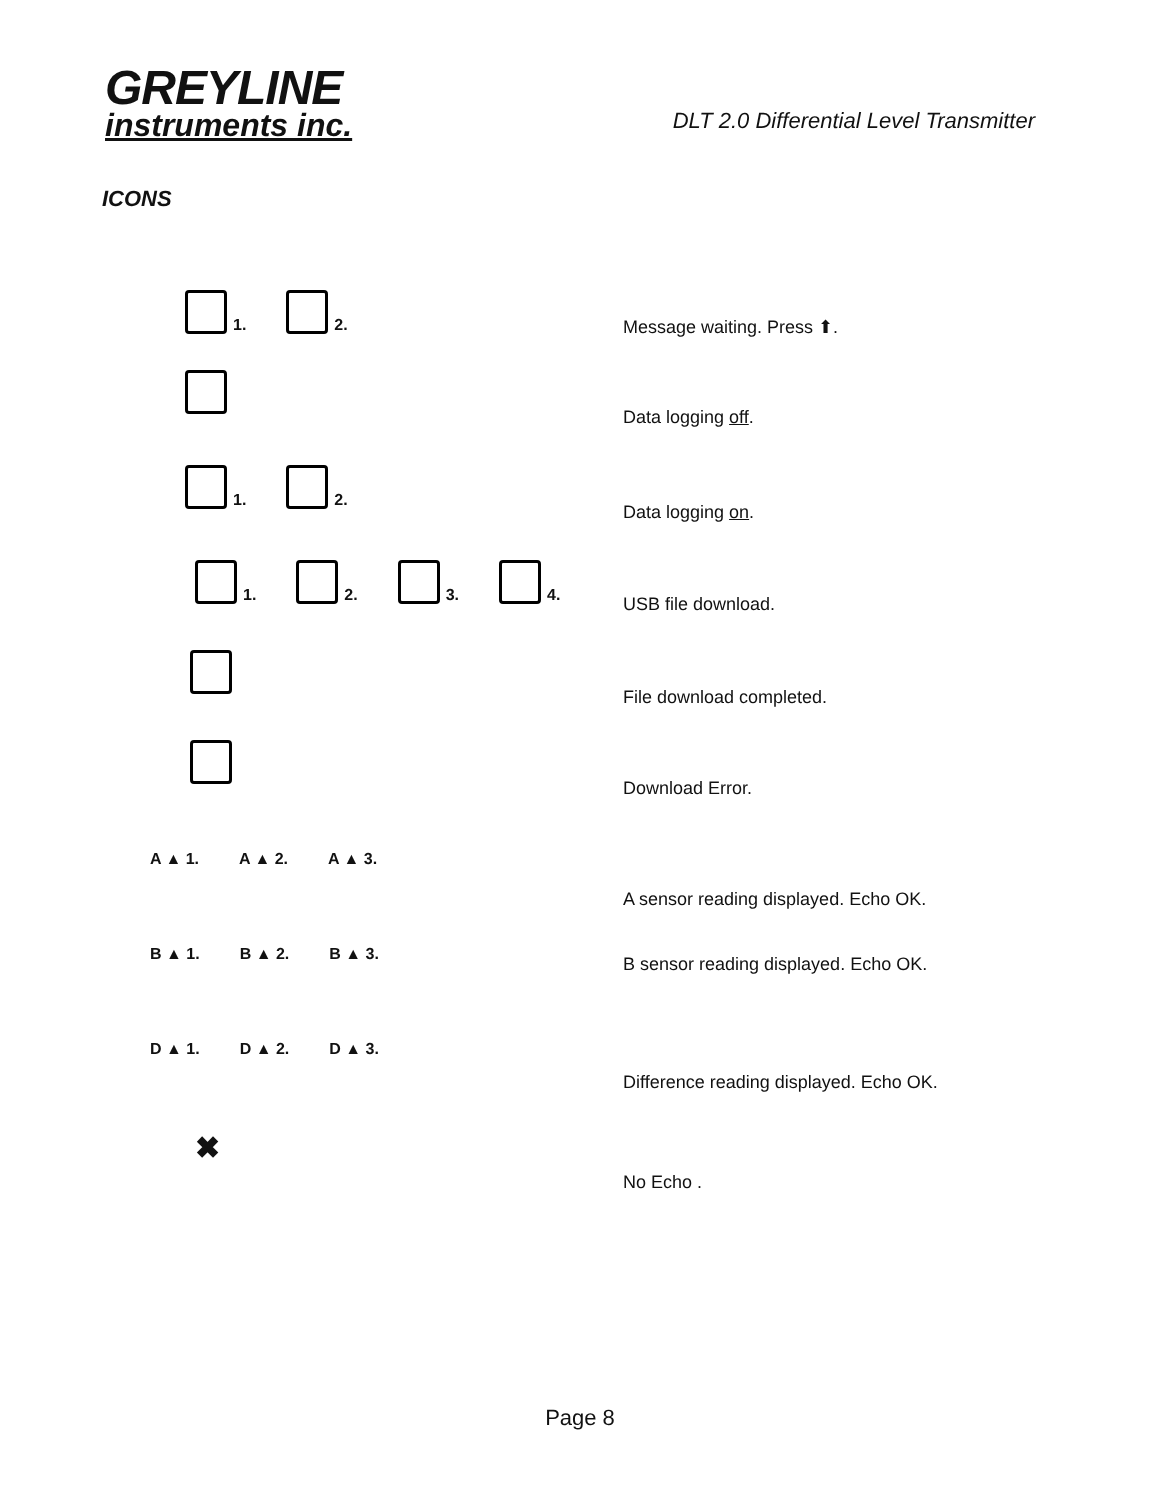GREYLINE
instruments inc.
DLT 2.0 Differential Level Transmitter
ICONS
1. 2.
Message waiting. Press ⬆.
Data logging off.
1. 2.
Data logging on.
1. 2. 3. 4.
USB file download.
File download completed.
Download Error.
A ▲ 1. A ▲ 2. A ▲ 3.
A sensor reading displayed. Echo OK.
B ▲ 1. B ▲ 2. B ▲ 3.
B sensor reading displayed. Echo OK.
D ▲ 1. D ▲ 2. D ▲ 3.
Difference reading displayed. Echo OK.
✖
No Echo .
Page 8